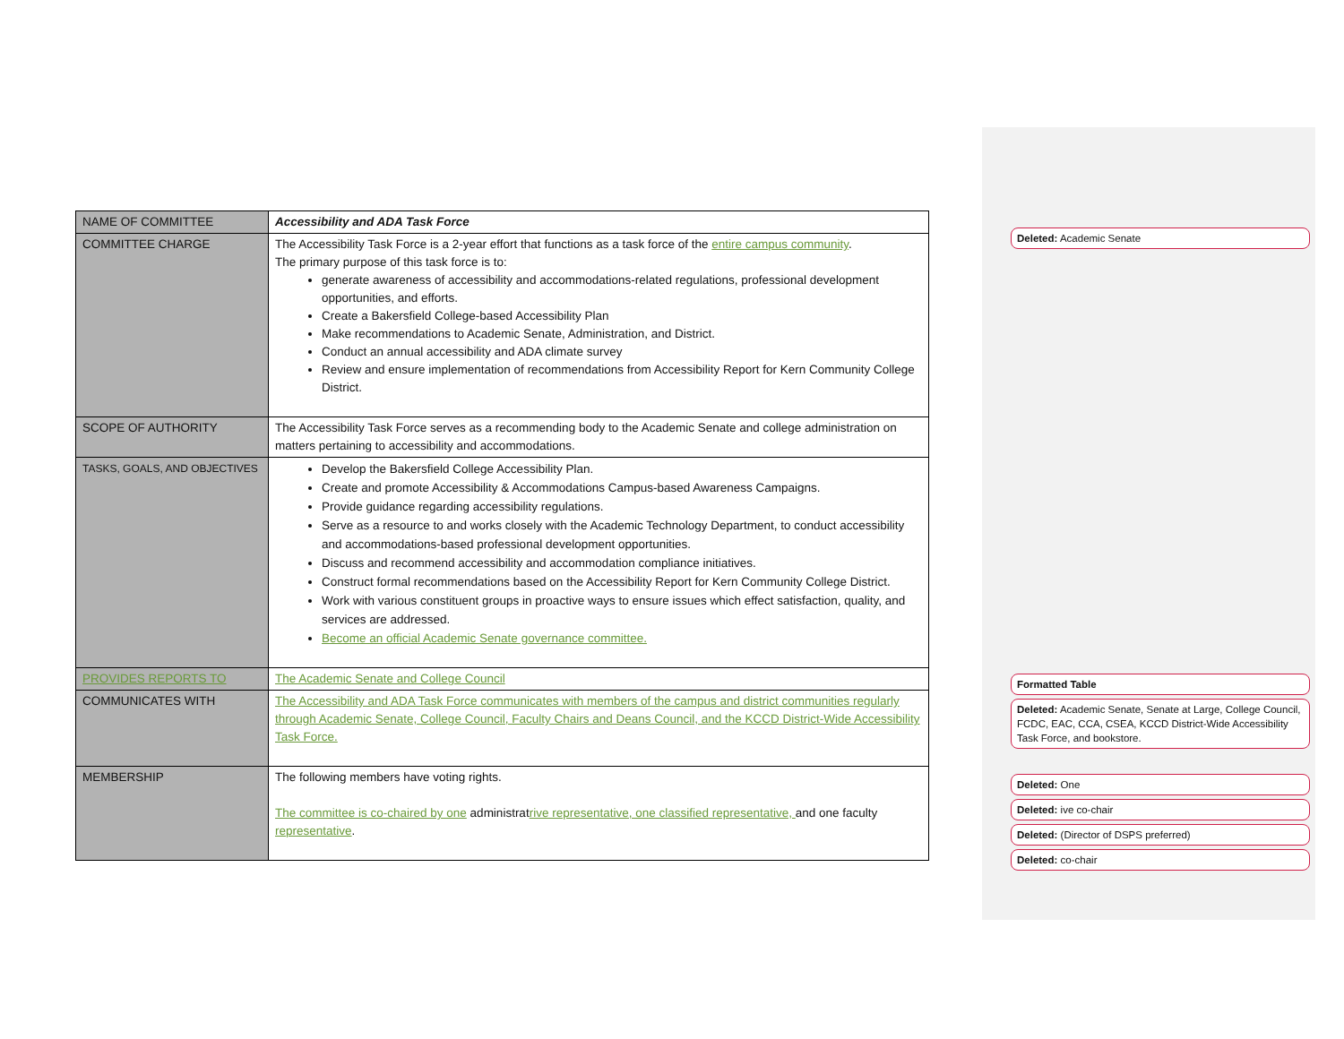| NAME OF COMMITTEE | Accessibility and ADA Task Force |
| COMMITTEE CHARGE | The Accessibility Task Force is a 2-year effort that functions as a task force of the entire campus community . The primary purpose of this task force is to: generate awareness of accessibility and accommodations-related regulations, professional development opportunities, and efforts. Create a Bakersfield College-based Accessibility Plan Make recommendations to Academic Senate, Administration, and District. Conduct an annual accessibility and ADA climate survey Review and ensure implementation of recommendations from Accessibility Report for Kern Community College District. |
| SCOPE OF AUTHORITY | The Accessibility Task Force serves as a recommending body to the Academic Senate and college administration on matters pertaining to accessibility and accommodations. |
| TASKS, GOALS, AND OBJECTIVES | Develop the Bakersfield College Accessibility Plan. Create and promote Accessibility & Accommodations Campus-based Awareness Campaigns. Provide guidance regarding accessibility regulations. Serve as a resource to and works closely with the Academic Technology Department, to conduct accessibility and accommodations-based professional development opportunities. Discuss and recommend accessibility and accommodation compliance initiatives. Construct formal recommendations based on the Accessibility Report for Kern Community College District. Work with various constituent groups in proactive ways to ensure issues which effect satisfaction, quality, and services are addressed. Become an official Academic Senate governance committee. |
| PROVIDES REPORTS TO | The Academic Senate and College Council |
| COMMUNICATES WITH | The Accessibility and ADA Task Force communicates with members of the campus and district communities regularly through Academic Senate, College Council, Faculty Chairs and Deans Council, and the KCCD District-Wide Accessibility Task Force. |
| MEMBERSHIP | The following members have voting rights. The committee is co-chaired by one administrat rive representative, one classified representative, and one faculty representative . |
Deleted: Academic Senate
Formatted Table
Deleted: Academic Senate, Senate at Large, College Council, FCDC, EAC, CCA, CSEA, KCCD District-Wide Accessibility Task Force, and bookstore.
Deleted: One
Deleted: ive co-chair
Deleted: (Director of DSPS preferred)
Deleted: co-chair